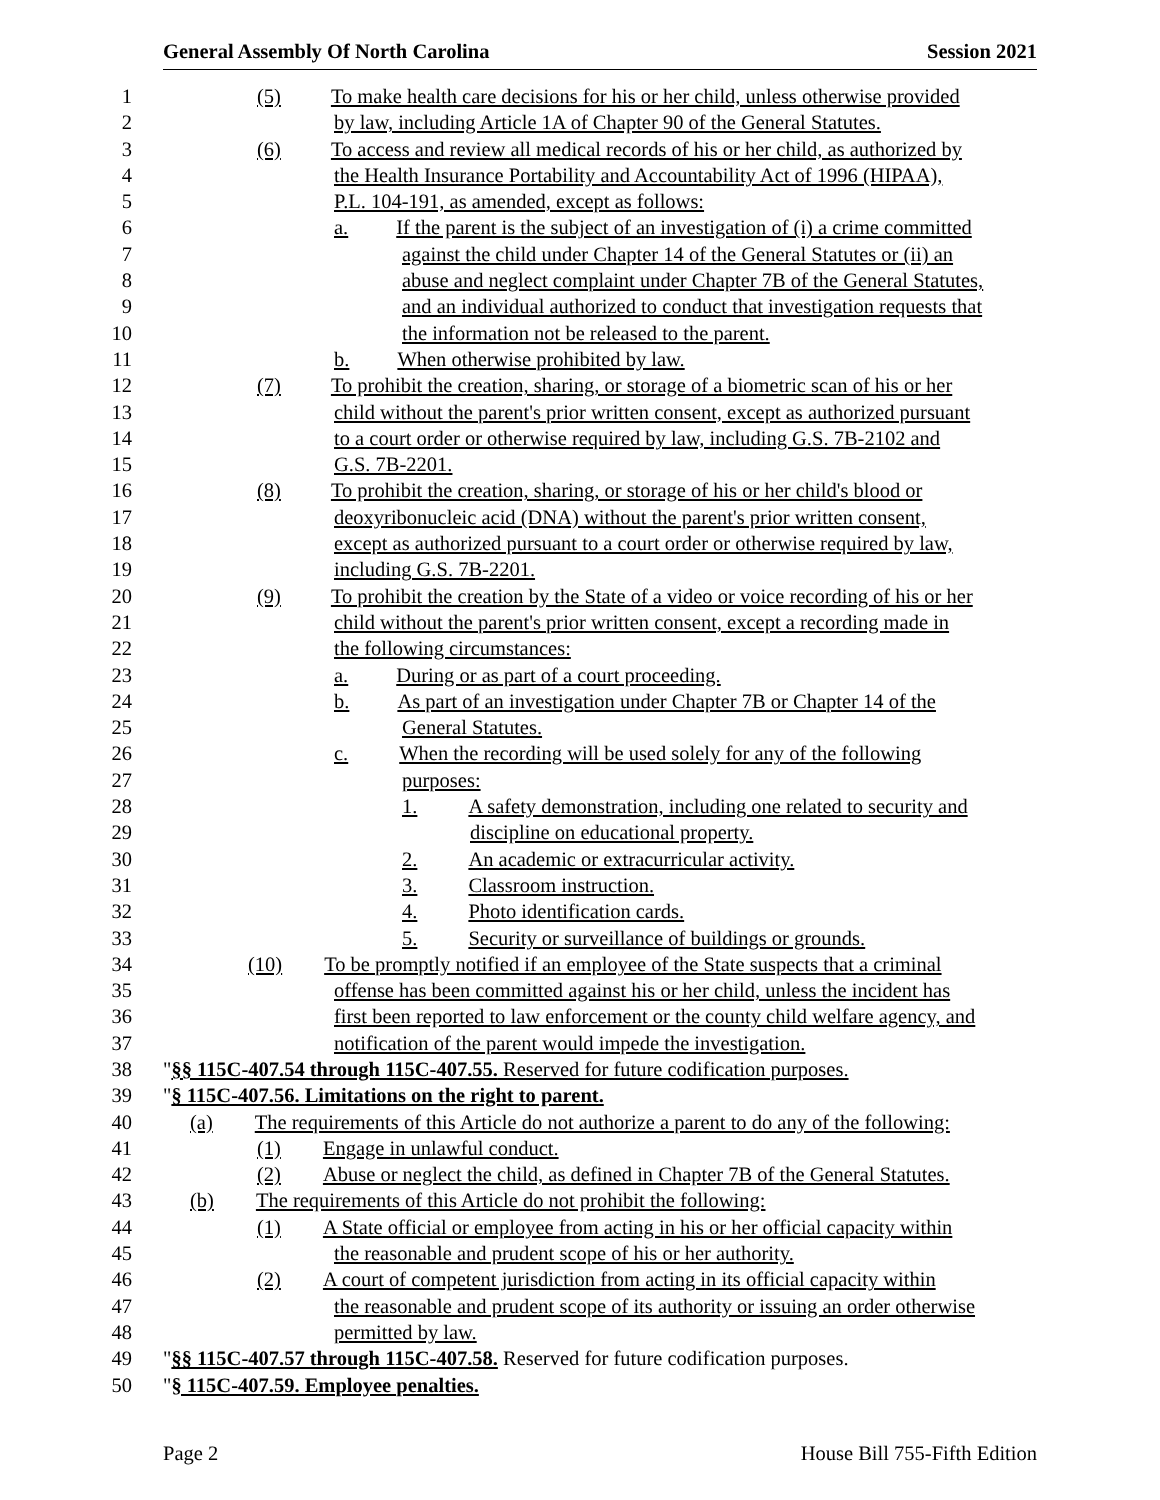General Assembly Of North Carolina Session 2021
1 (5) To make health care decisions for his or her child, unless otherwise provided
2 by law, including Article 1A of Chapter 90 of the General Statutes.
3 (6) To access and review all medical records of his or her child, as authorized by
4 the Health Insurance Portability and Accountability Act of 1996 (HIPAA),
5 P.L. 104-191, as amended, except as follows:
6 a. If the parent is the subject of an investigation of (i) a crime committed
7 against the child under Chapter 14 of the General Statutes or (ii) an
8 abuse and neglect complaint under Chapter 7B of the General Statutes,
9 and an individual authorized to conduct that investigation requests that
10 the information not be released to the parent.
11 b. When otherwise prohibited by law.
12 (7) To prohibit the creation, sharing, or storage of a biometric scan of his or her
13 child without the parent's prior written consent, except as authorized pursuant
14 to a court order or otherwise required by law, including G.S. 7B-2102 and
15 G.S. 7B-2201.
16 (8) To prohibit the creation, sharing, or storage of his or her child's blood or
17 deoxyribonucleic acid (DNA) without the parent's prior written consent,
18 except as authorized pursuant to a court order or otherwise required by law,
19 including G.S. 7B-2201.
20 (9) To prohibit the creation by the State of a video or voice recording of his or her
21 child without the parent's prior written consent, except a recording made in
22 the following circumstances:
23 a. During or as part of a court proceeding.
24 b. As part of an investigation under Chapter 7B or Chapter 14 of the
25 General Statutes.
26 c. When the recording will be used solely for any of the following
27 purposes:
28 1. A safety demonstration, including one related to security and
29 discipline on educational property.
30 2. An academic or extracurricular activity.
31 3. Classroom instruction.
32 4. Photo identification cards.
33 5. Security or surveillance of buildings or grounds.
34 (10) To be promptly notified if an employee of the State suspects that a criminal
35 offense has been committed against his or her child, unless the incident has
36 first been reported to law enforcement or the county child welfare agency, and
37 notification of the parent would impede the investigation.
38 "§§ 115C-407.54 through 115C-407.55. Reserved for future codification purposes.
39 "§ 115C-407.56. Limitations on the right to parent.
40 (a) The requirements of this Article do not authorize a parent to do any of the following:
41 (1) Engage in unlawful conduct.
42 (2) Abuse or neglect the child, as defined in Chapter 7B of the General Statutes.
43 (b) The requirements of this Article do not prohibit the following:
44 (1) A State official or employee from acting in his or her official capacity within
45 the reasonable and prudent scope of his or her authority.
46 (2) A court of competent jurisdiction from acting in its official capacity within
47 the reasonable and prudent scope of its authority or issuing an order otherwise
48 permitted by law.
49 "§§ 115C-407.57 through 115C-407.58. Reserved for future codification purposes.
50 "§ 115C-407.59. Employee penalties.
Page 2 House Bill 755-Fifth Edition